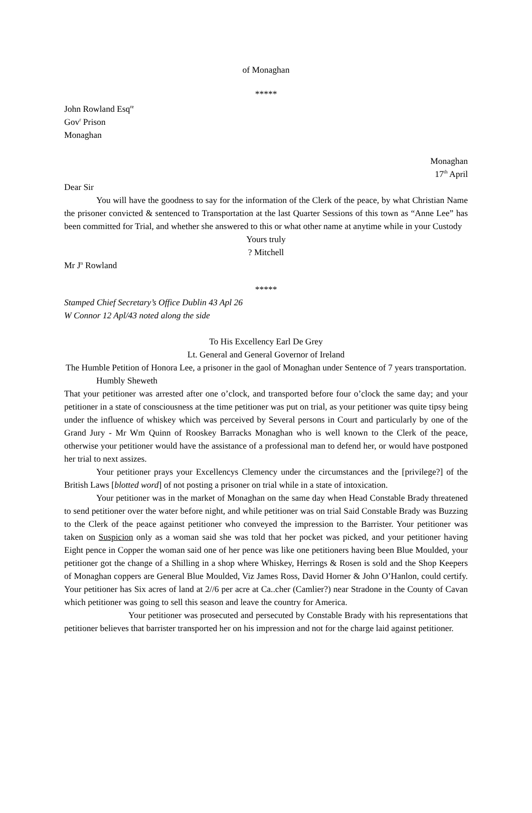of Monaghan
*****
John Rowland Esq<sup>re</sup>
Gov<sup>r</sup> Prison
Monaghan
Monaghan
17<sup>th</sup> April
Dear Sir
You will have the goodness to say for the information of the Clerk of the peace, by what Christian Name the prisoner convicted & sentenced to Transportation at the last Quarter Sessions of this town as “Anne Lee” has been committed for Trial, and whether she answered to this or what other name at anytime while in your Custody
Yours truly
? Mitchell
Mr J<sup>n</sup> Rowland
*****
Stamped Chief Secretary’s Office Dublin 43 Apl 26
W Connor 12 Apl/43 noted along the side
To His Excellency Earl De Grey
Lt. General and General Governor of Ireland
The Humble Petition of Honora Lee, a prisoner in the gaol of Monaghan under Sentence of 7 years transportation.
Humbly Sheweth
That your petitioner was arrested after one o’clock, and transported before four o’clock the same day; and your petitioner in a state of consciousness at the time petitioner was put on trial, as your petitioner was quite tipsy being under the influence of whiskey which was perceived by Several persons in Court and particularly by one of the Grand Jury - Mr Wm Quinn of Rooskey Barracks Monaghan who is well known to the Clerk of the peace, otherwise your petitioner would have the assistance of a professional man to defend her, or would have postponed her trial to next assizes.
Your petitioner prays your Excellencys Clemency under the circumstances and the [privilege?] of the British Laws [blotted word] of not posting a prisoner on trial while in a state of intoxication.
Your petitioner was in the market of Monaghan on the same day when Head Constable Brady threatened to send petitioner over the water before night, and while petitioner was on trial Said Constable Brady was Buzzing to the Clerk of the peace against petitioner who conveyed the impression to the Barrister. Your petitioner was taken on Suspicion only as a woman said she was told that her pocket was picked, and your petitioner having Eight pence in Copper the woman said one of her pence was like one petitioners having been Blue Moulded, your petitioner got the change of a Shilling in a shop where Whiskey, Herrings & Rosen is sold and the Shop Keepers of Monaghan coppers are General Blue Moulded, Viz James Ross, David Horner & John O’Hanlon, could certify. Your petitioner has Six acres of land at 2//6 per acre at Ca..cher (Camlier?) near Stradone in the County of Cavan which petitioner was going to sell this season and leave the country for America.
Your petitioner was prosecuted and persecuted by Constable Brady with his representations that petitioner believes that barrister transported her on his impression and not for the charge laid against petitioner.